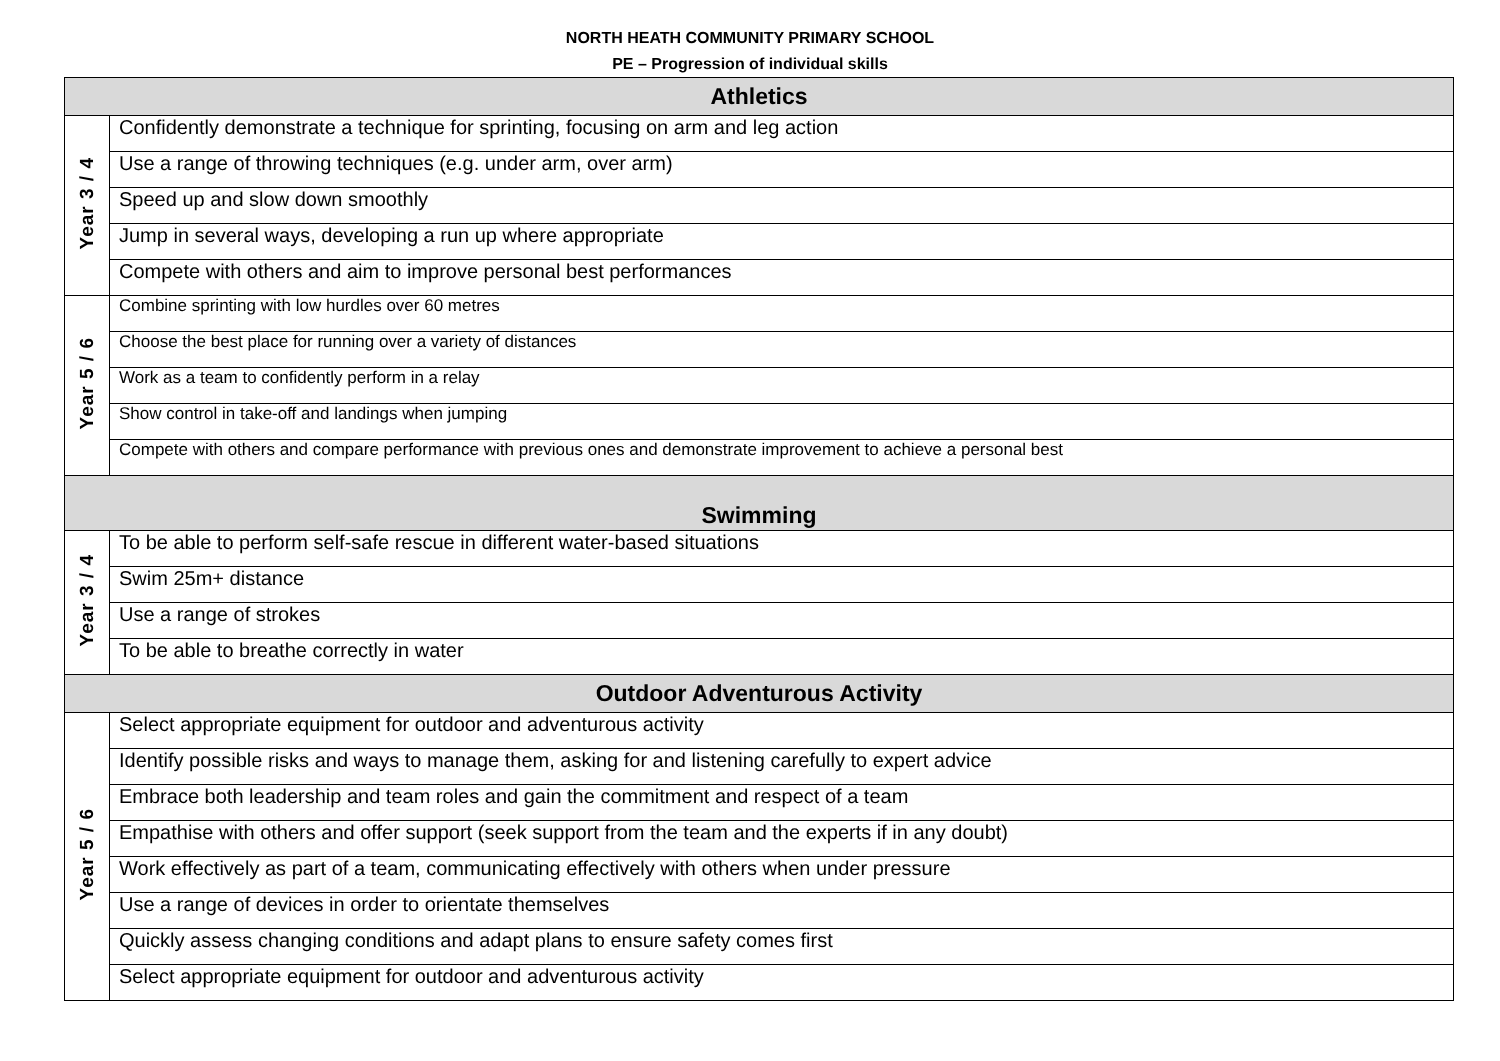NORTH HEATH COMMUNITY PRIMARY SCHOOL
PE – Progression of individual skills
| Athletics | |
| --- | --- |
| Year 3 / 4 | Confidently demonstrate a technique for sprinting, focusing on arm and leg action |
| | Use a range of throwing techniques (e.g. under arm, over arm) |
| | Speed up and slow down smoothly |
| | Jump in several ways, developing a run up where appropriate |
| | Compete with others and aim to improve personal best performances |
| Year 5 / 6 | Combine sprinting with low hurdles over 60 metres |
| | Choose the best place for running over a variety of distances |
| | Work as a team to confidently perform in a relay |
| | Show control in take-off and landings when jumping |
| | Compete with others and compare performance with previous ones and demonstrate improvement to achieve a personal best |
| Swimming | |
| Year 3 / 4 | To be able to perform self-safe rescue in different water-based situations |
| | Swim 25m+ distance |
| | Use a range of strokes |
| | To be able to breathe correctly in water |
| Outdoor Adventurous Activity | |
| Year 5 / 6 | Select appropriate equipment for outdoor and adventurous activity |
| | Identify possible risks and ways to manage them, asking for and listening carefully to expert advice |
| | Embrace both leadership and team roles and gain the commitment and respect of a team |
| | Empathise with others and offer support (seek support from the team and the experts if in any doubt) |
| | Work effectively as part of a team, communicating effectively with others when under pressure |
| | Use a range of devices in order to orientate themselves |
| | Quickly assess changing conditions and adapt plans to ensure safety comes first |
| | Select appropriate equipment for outdoor and adventurous activity |